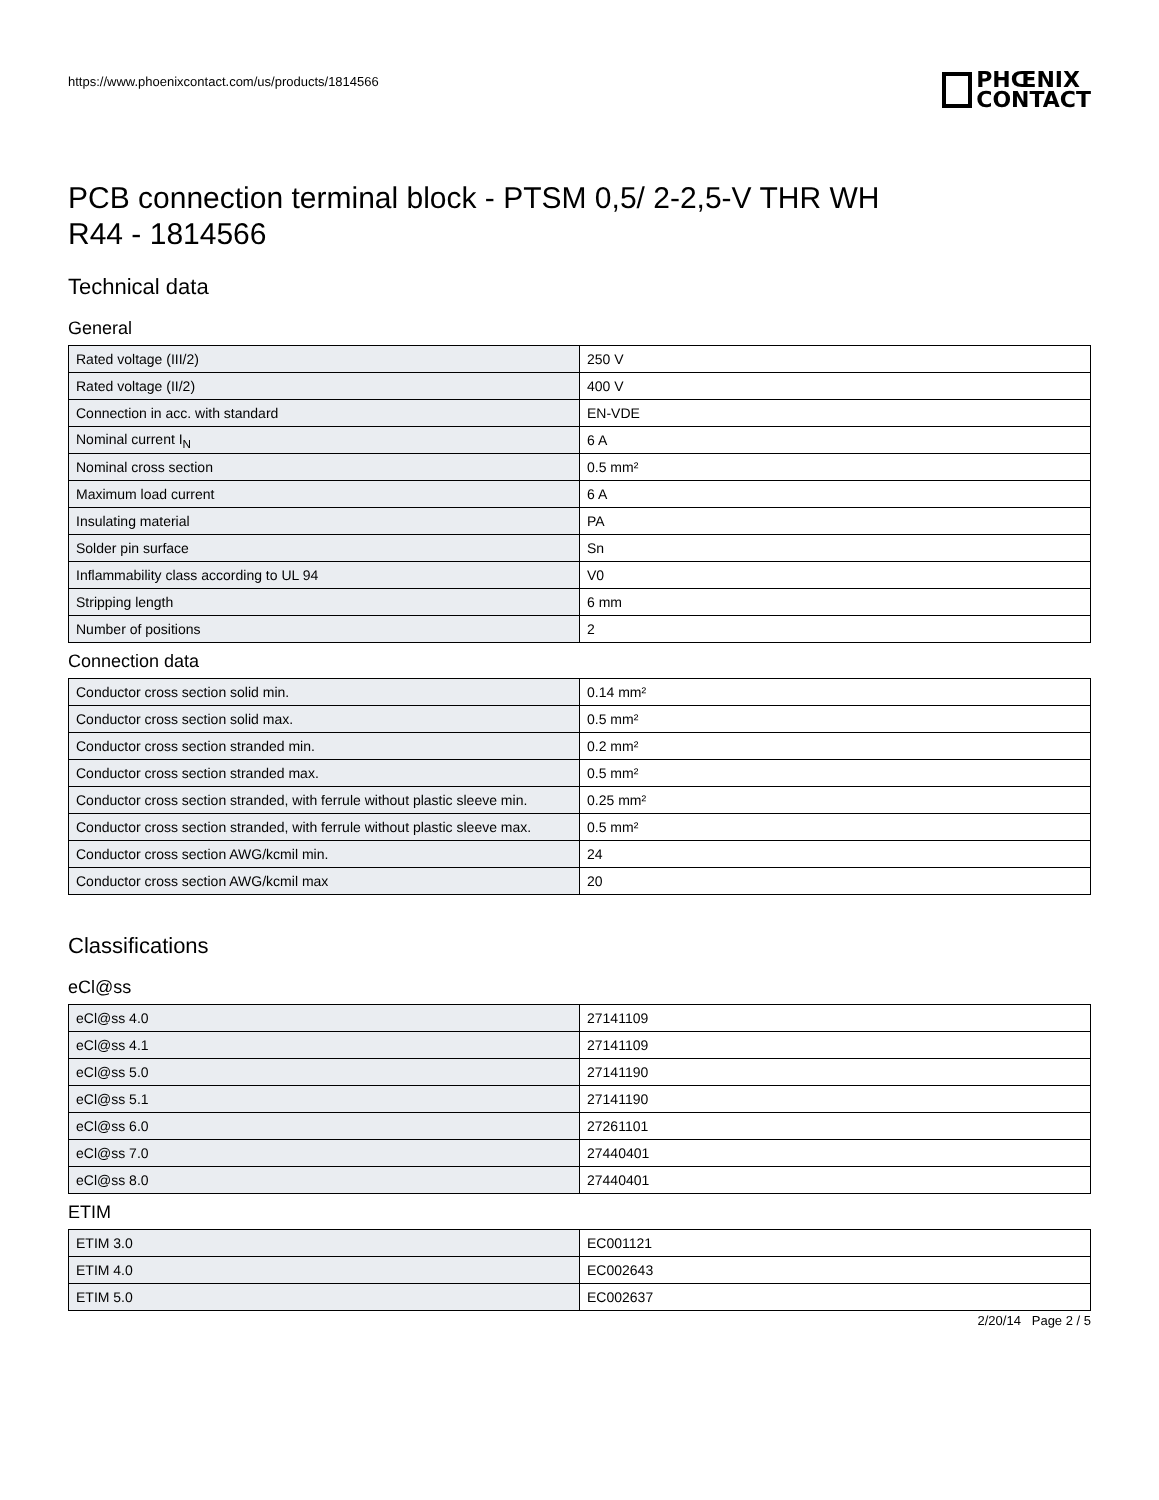https://www.phoenixcontact.com/us/products/1814566
PHŒNIX
CONTACT
PCB connection terminal block - PTSM 0,5/ 2-2,5-V THR WH
R44 - 1814566
Technical data
General
| Rated voltage (III/2) | 250 V |
| Rated voltage (II/2) | 400 V |
| Connection in acc. with standard | EN-VDE |
| Nominal current I<sub>N</sub> | 6 A |
| Nominal cross section | 0.5 mm² |
| Maximum load current | 6 A |
| Insulating material | PA |
| Solder pin surface | Sn |
| Inflammability class according to UL 94 | V0 |
| Stripping length | 6 mm |
| Number of positions | 2 |
Connection data
| Conductor cross section solid min. | 0.14 mm² |
| Conductor cross section solid max. | 0.5 mm² |
| Conductor cross section stranded min. | 0.2 mm² |
| Conductor cross section stranded max. | 0.5 mm² |
| Conductor cross section stranded, with ferrule without plastic sleeve min. | 0.25 mm² |
| Conductor cross section stranded, with ferrule without plastic sleeve max. | 0.5 mm² |
| Conductor cross section AWG/kcmil min. | 24 |
| Conductor cross section AWG/kcmil max | 20 |
Classifications
eCl@ss
| eCl@ss 4.0 | 27141109 |
| eCl@ss 4.1 | 27141109 |
| eCl@ss 5.0 | 27141190 |
| eCl@ss 5.1 | 27141190 |
| eCl@ss 6.0 | 27261101 |
| eCl@ss 7.0 | 27440401 |
| eCl@ss 8.0 | 27440401 |
ETIM
| ETIM 3.0 | EC001121 |
| ETIM 4.0 | EC002643 |
| ETIM 5.0 | EC002637 |
2/20/14 Page 2 / 5